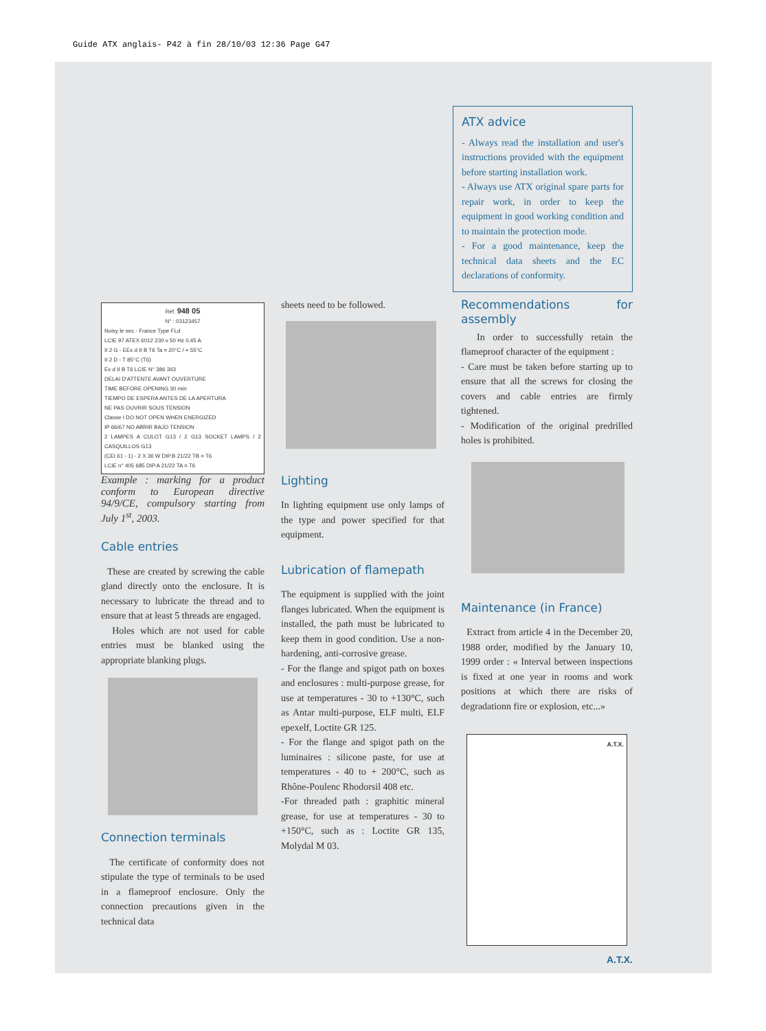Guide ATX anglais- P42 à fin 28/10/03 12:36 Page G47
Réf. 948 05
N° : 03123457
Noisy le sec - France Type FLd
LCIE 97 ATEX 6012 230 v 50 Hz 0.45 A
II 2 G - EEx d II B T6 Ta = 20°C / + 55°C
II 2 D - T 85°C (T6)
Ex d II B T6 LCIE N° 386 343
DELAI D'ATTENTE AVANT OUVERTURE
TIME BEFORE OPENING 30 min
TIEMPO DE ESPERA ANTES DE LA APERTURA
NE PAS OUVRIR SOUS TENSION
Classe I DO NOT OPEN WHEN ENERGIZED
IP 66/67 NO ABRIR BAJO TENSION
2 LAMPES A CULOT G13 / 2 G13 SOCKET LAMPS / 2 CASQUILLOS G13
(CEI 61 - 1) - 2 X 36 W DIP.B 21/22 TB = T6
LCIE n° 405 685 DIP.A 21/22 TA = T6
Example : marking for a product conform to European directive 94/9/CE, compulsory starting from July 1<sup>st</sup>, 2003.
Cable entries
These are created by screwing the cable gland directly onto the enclosure. It is necessary to lubricate the thread and to ensure that at least 5 threads are engaged.
Holes which are not used for cable entries must be blanked using the appropriate blanking plugs.
Connection terminals
The certificate of conformity does not stipulate the type of terminals to be used in a flameproof enclosure. Only the connection precautions given in the technical data
sheets need to be followed.
Lighting
In lighting equipment use only lamps of the type and power specified for that equipment.
Lubrication of flamepath
The equipment is supplied with the joint flanges lubricated. When the equipment is installed, the path must be lubricated to keep them in good condition. Use a non-hardening, anti-corrosive grease.
- For the flange and spigot path on boxes and enclosures : multi-purpose grease, for use at temperatures - 30 to +130°C, such as Antar multi-purpose, ELF multi, ELF epexelf, Loctite GR 125.
- For the flange and spigot path on the luminaires : silicone paste, for use at temperatures - 40 to + 200°C, such as Rhône-Poulenc Rhodorsil 408 etc.
-For threaded path : graphitic mineral grease, for use at temperatures - 30 to +150°C, such as : Loctite GR 135, Molydal M 03.
ATX advice
- Always read the installation and user's instructions provided with the equipment before starting installation work.
- Always use ATX original spare parts for repair work, in order to keep the equipment in good working condition and to maintain the protection mode.
- For a good maintenance, keep the technical data sheets and the EC declarations of conformity.
Recommendations for assembly
In order to successfully retain the flameproof character of the equipment :
- Care must be taken before starting up to ensure that all the screws for closing the covers and cable entries are firmly tightened.
- Modification of the original predrilled holes is prohibited.
Maintenance (in France)
Extract from article 4 in the December 20, 1988 order, modified by the January 10, 1999 order : « Interval between inspections is fixed at one year in rooms and work positions at which there are risks of degradationn fire or explosion, etc...»
A.T.X.
A.T.X.